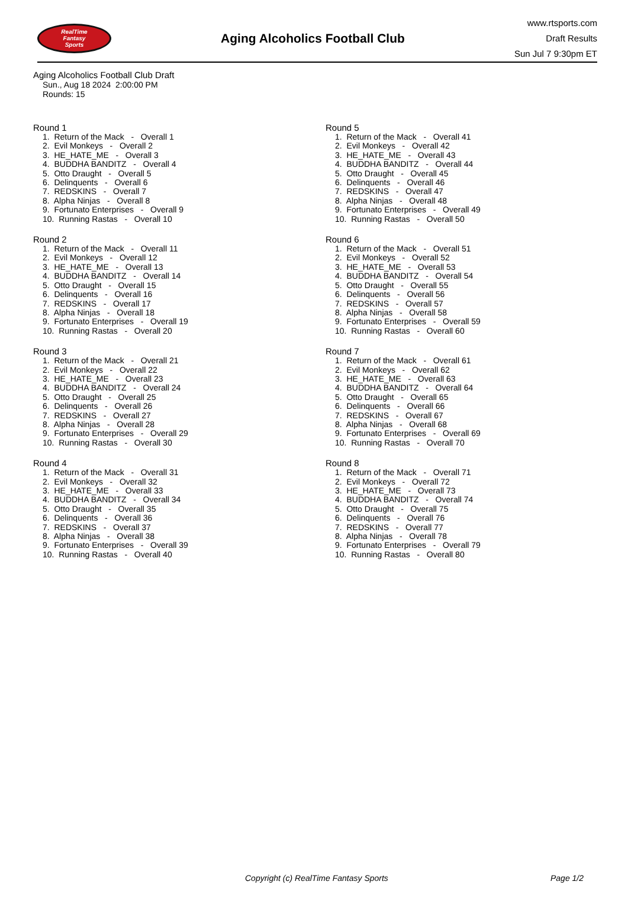RealTime
Fantasy
Sports
Aging Alcoholics Football Club
www.rtsports.com
Draft Results
Sun Jul 7 9:30pm ET
Aging Alcoholics Football Club Draft
Sun., Aug 18 2024 2:00:00 PM
Rounds: 15
Round 1
1. Return of the Mack - Overall 1 2. Evil Monkeys - Overall 2 3. HE_HATE_ME - Overall 3 4. BUDDHA BANDITZ - Overall 4 5. Otto Draught - Overall 5 6. Delinquents - Overall 6 7. REDSKINS - Overall 7 8. Alpha Ninjas - Overall 8 9. Fortunato Enterprises - Overall 9 10. Running Rastas - Overall 10
Round 2
1. Return of the Mack - Overall 11 2. Evil Monkeys - Overall 12 3. HE_HATE_ME - Overall 13 4. BUDDHA BANDITZ - Overall 14 5. Otto Draught - Overall 15 6. Delinquents - Overall 16 7. REDSKINS - Overall 17 8. Alpha Ninjas - Overall 18 9. Fortunato Enterprises - Overall 19 10. Running Rastas - Overall 20
Round 3
1. Return of the Mack - Overall 21 2. Evil Monkeys - Overall 22 3. HE_HATE_ME - Overall 23 4. BUDDHA BANDITZ - Overall 24 5. Otto Draught - Overall 25 6. Delinquents - Overall 26 7. REDSKINS - Overall 27 8. Alpha Ninjas - Overall 28 9. Fortunato Enterprises - Overall 29 10. Running Rastas - Overall 30
Round 4
1. Return of the Mack - Overall 31 2. Evil Monkeys - Overall 32 3. HE_HATE_ME - Overall 33 4. BUDDHA BANDITZ - Overall 34 5. Otto Draught - Overall 35 6. Delinquents - Overall 36 7. REDSKINS - Overall 37 8. Alpha Ninjas - Overall 38 9. Fortunato Enterprises - Overall 39 10. Running Rastas - Overall 40
Round 5
1. Return of the Mack - Overall 41 2. Evil Monkeys - Overall 42 3. HE_HATE_ME - Overall 43 4. BUDDHA BANDITZ - Overall 44 5. Otto Draught - Overall 45 6. Delinquents - Overall 46 7. REDSKINS - Overall 47 8. Alpha Ninjas - Overall 48 9. Fortunato Enterprises - Overall 49 10. Running Rastas - Overall 50
Round 6
1. Return of the Mack - Overall 51 2. Evil Monkeys - Overall 52 3. HE_HATE_ME - Overall 53 4. BUDDHA BANDITZ - Overall 54 5. Otto Draught - Overall 55 6. Delinquents - Overall 56 7. REDSKINS - Overall 57 8. Alpha Ninjas - Overall 58 9. Fortunato Enterprises - Overall 59 10. Running Rastas - Overall 60
Round 7
1. Return of the Mack - Overall 61 2. Evil Monkeys - Overall 62 3. HE_HATE_ME - Overall 63 4. BUDDHA BANDITZ - Overall 64 5. Otto Draught - Overall 65 6. Delinquents - Overall 66 7. REDSKINS - Overall 67 8. Alpha Ninjas - Overall 68 9. Fortunato Enterprises - Overall 69 10. Running Rastas - Overall 70
Round 8
1. Return of the Mack - Overall 71 2. Evil Monkeys - Overall 72 3. HE_HATE_ME - Overall 73 4. BUDDHA BANDITZ - Overall 74 5. Otto Draught - Overall 75 6. Delinquents - Overall 76 7. REDSKINS - Overall 77 8. Alpha Ninjas - Overall 78 9. Fortunato Enterprises - Overall 79 10. Running Rastas - Overall 80
Copyright (c) RealTime Fantasy Sports Page 1/2